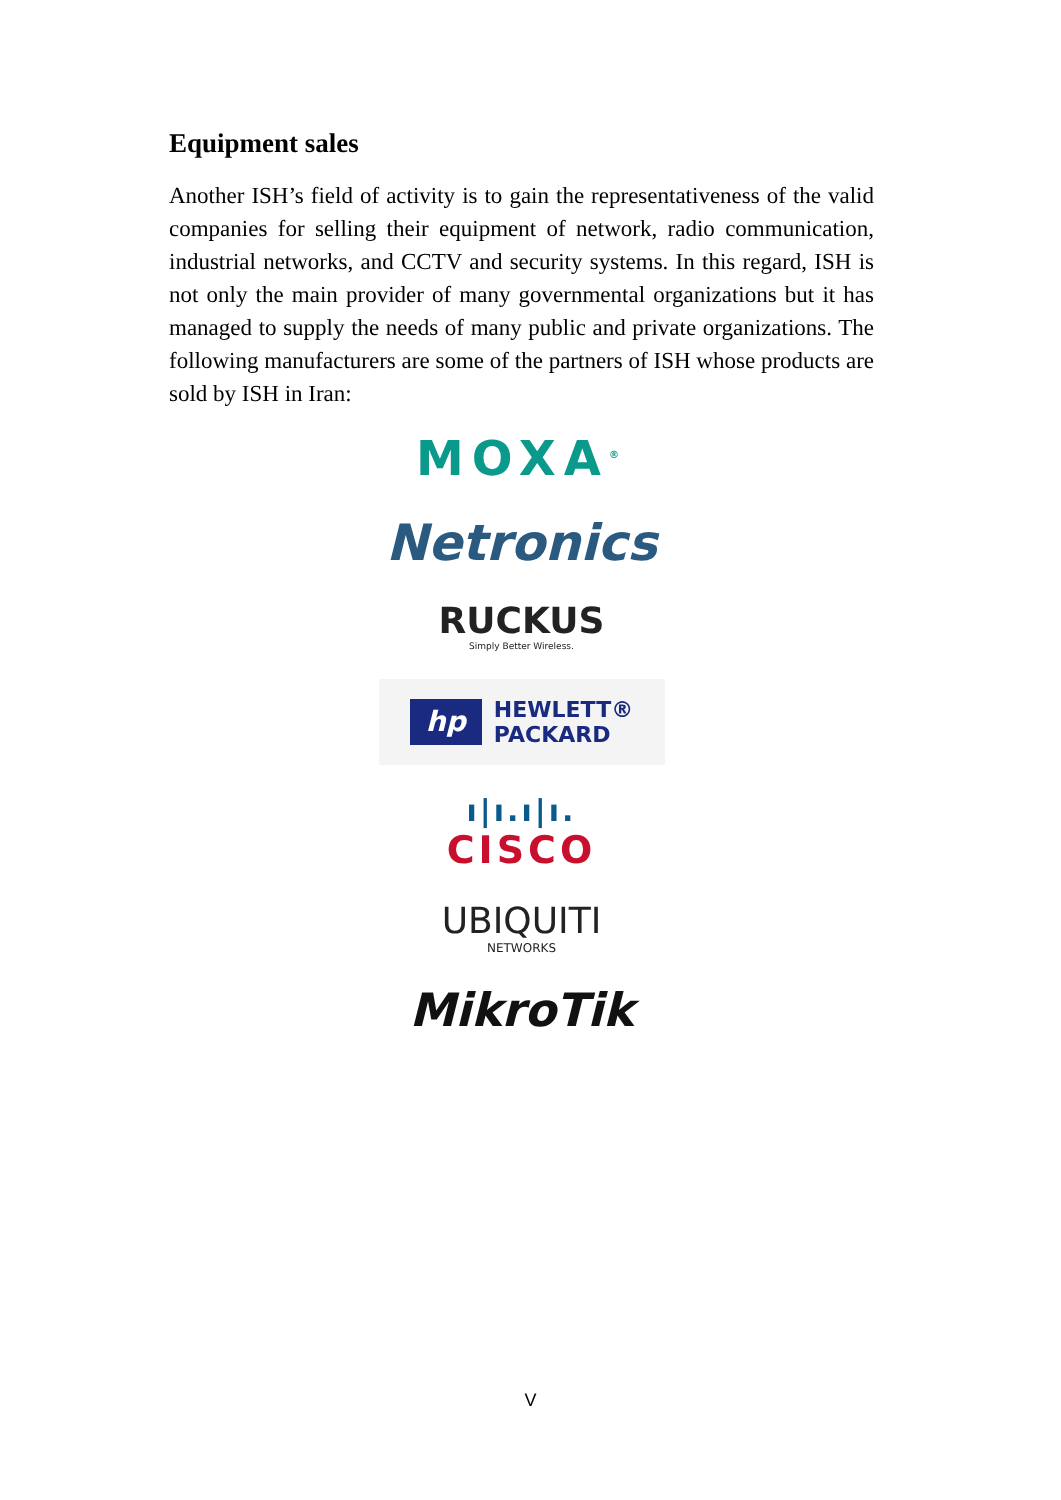Equipment sales
Another ISH’s field of activity is to gain the representativeness of the valid companies for selling their equipment of network, radio communication, industrial networks, and CCTV and security systems. In this regard, ISH is not only the main provider of many governmental organizations but it has managed to supply the needs of many public and private organizations. The following manufacturers are some of the partners of ISH whose products are sold by ISH in Iran:
MOXA<sup>®</sup>
Netronics
RUCKUS
Simply Better Wireless.
hp
HEWLETT®
PACKARD
ı|ı.ı|ı.
CISCO
UBIQUITI
NETWORKS
MikroTik
V